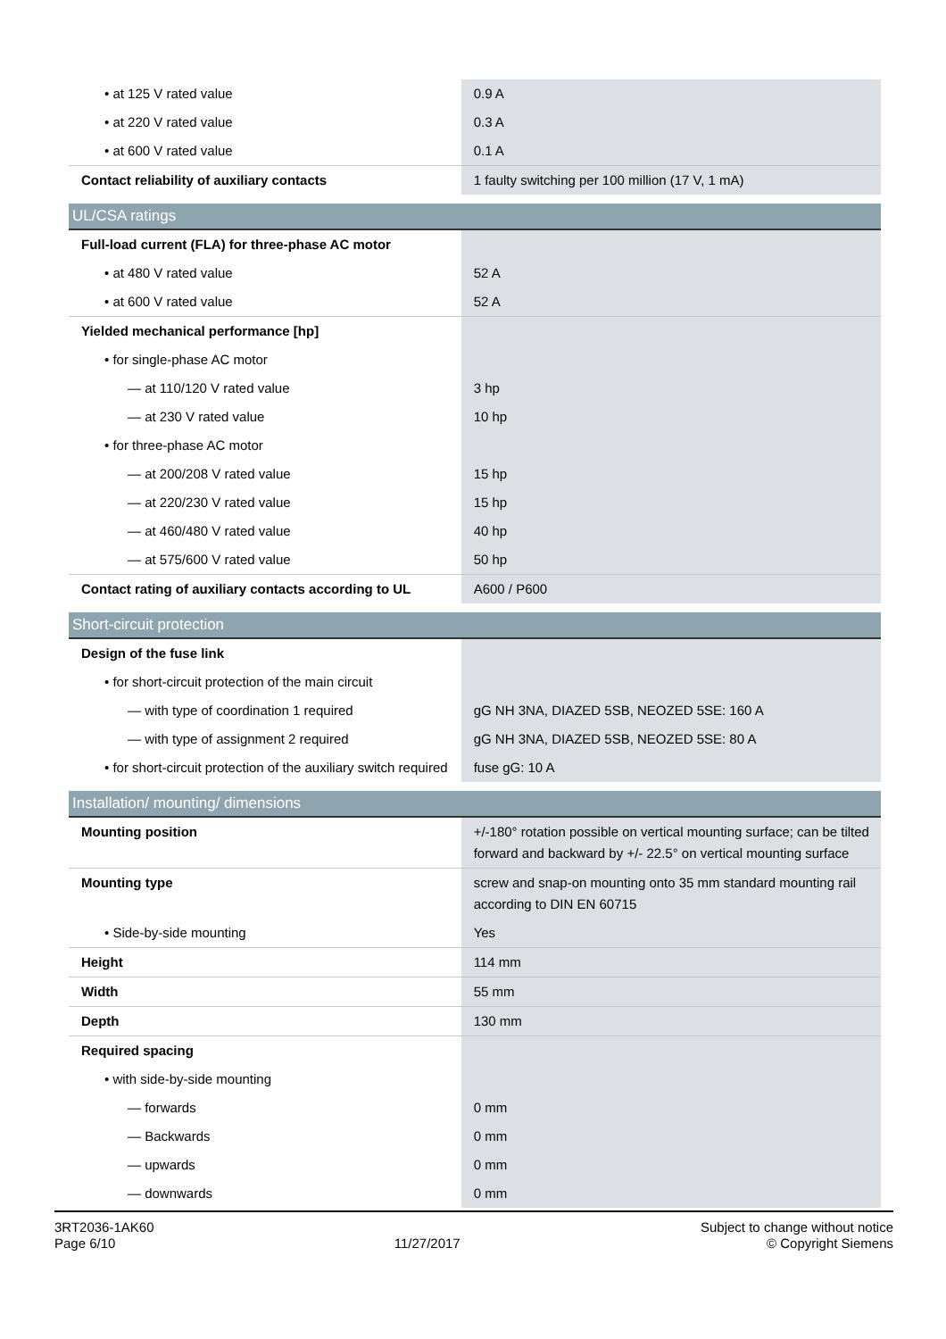| • at 125 V rated value | 0.9 A |
| • at 220 V rated value | 0.3 A |
| • at 600 V rated value | 0.1 A |
| Contact reliability of auxiliary contacts | 1 faulty switching per 100 million (17 V, 1 mA) |
| UL/CSA ratings | |
| Full-load current (FLA) for three-phase AC motor | |
| • at 480 V rated value | 52 A |
| • at 600 V rated value | 52 A |
| Yielded mechanical performance [hp] | |
| • for single-phase AC motor | |
| — at 110/120 V rated value | 3 hp |
| — at 230 V rated value | 10 hp |
| • for three-phase AC motor | |
| — at 200/208 V rated value | 15 hp |
| — at 220/230 V rated value | 15 hp |
| — at 460/480 V rated value | 40 hp |
| — at 575/600 V rated value | 50 hp |
| Contact rating of auxiliary contacts according to UL | A600 / P600 |
| Short-circuit protection | |
| Design of the fuse link | |
| • for short-circuit protection of the main circuit | |
| — with type of coordination 1 required | gG NH 3NA, DIAZED 5SB, NEOZED 5SE: 160 A |
| — with type of assignment 2 required | gG NH 3NA, DIAZED 5SB, NEOZED 5SE: 80 A |
| • for short-circuit protection of the auxiliary switch required | fuse gG: 10 A |
| Installation/ mounting/ dimensions | |
| Mounting position | +/-180° rotation possible on vertical mounting surface; can be tilted forward and backward by +/- 22.5° on vertical mounting surface |
| Mounting type | screw and snap-on mounting onto 35 mm standard mounting rail according to DIN EN 60715 |
| • Side-by-side mounting | Yes |
| Height | 114 mm |
| Width | 55 mm |
| Depth | 130 mm |
| Required spacing | |
| • with side-by-side mounting | |
| — forwards | 0 mm |
| — Backwards | 0 mm |
| — upwards | 0 mm |
| — downwards | 0 mm |
3RT2036-1AK60
Page 6/10
11/27/2017
Subject to change without notice
© Copyright Siemens